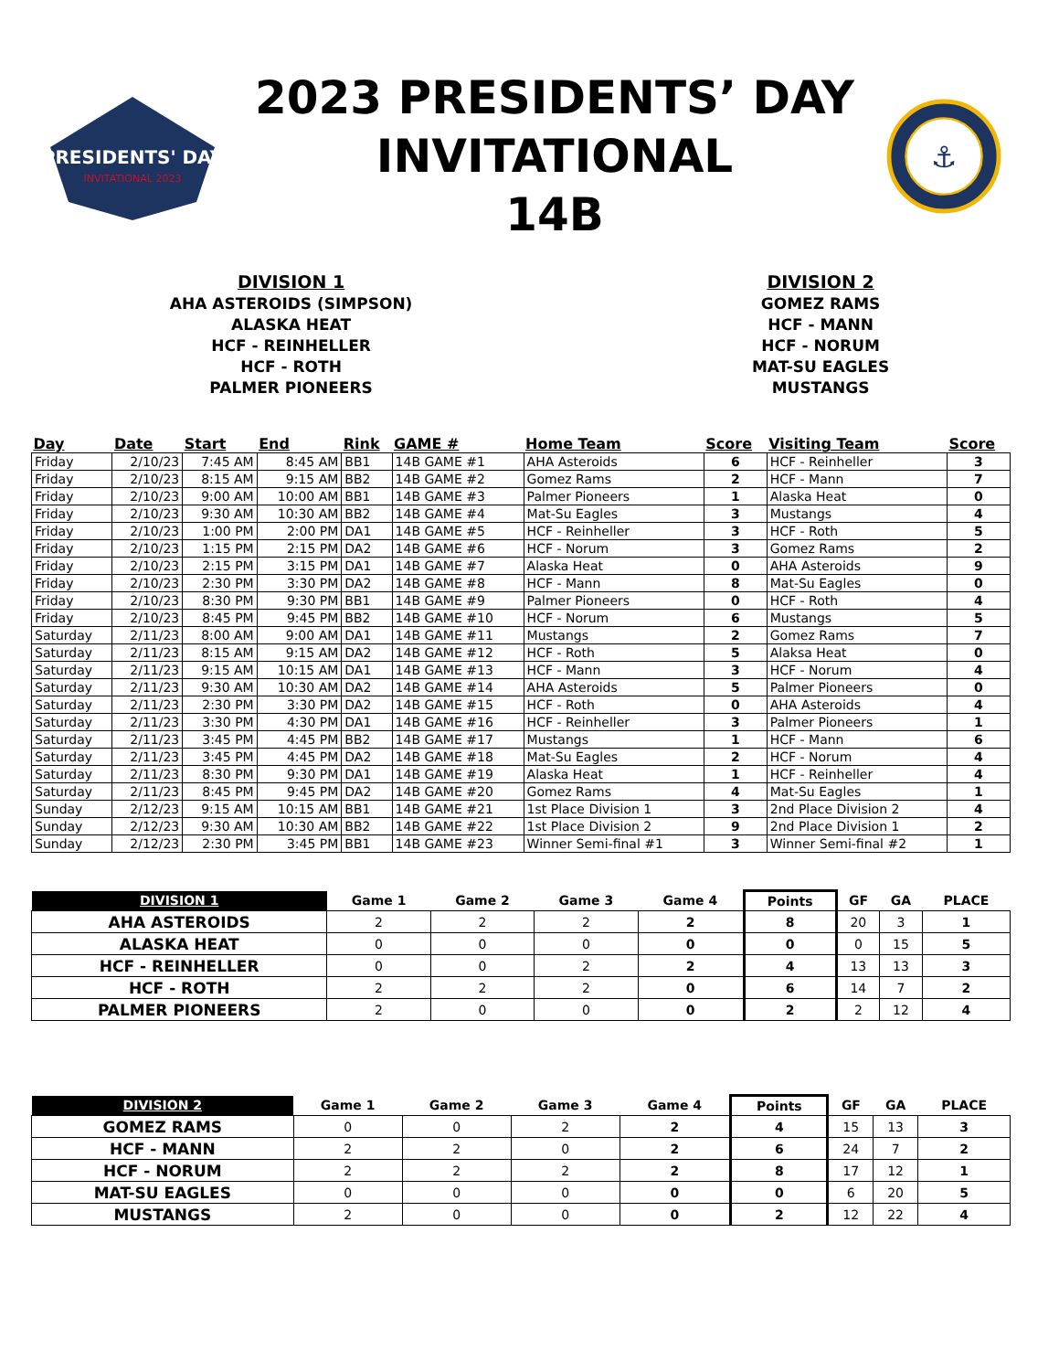PRESIDENTS' DAY
INVITATIONAL 2023
2023 PRESIDENTS’ DAY
INVITATIONAL
14B
⚓
DIVISION 1
AHA ASTEROIDS (SIMPSON)
ALASKA HEAT
HCF - REINHELLER
HCF - ROTH
PALMER PIONEERS
DIVISION 2
GOMEZ RAMS
HCF - MANN
HCF - NORUM
MAT-SU EAGLES
MUSTANGS
| Day | Date | Start | End | Rink | GAME # | Home Team | Score | Visiting Team | Score |
| --- | --- | --- | --- | --- | --- | --- | --- | --- | --- |
| Friday | 2/10/23 | 7:45 AM | 8:45 AM | BB1 | 14B GAME #1 | AHA Asteroids | 6 | HCF - Reinheller | 3 |
| Friday | 2/10/23 | 8:15 AM | 9:15 AM | BB2 | 14B GAME #2 | Gomez Rams | 2 | HCF - Mann | 7 |
| Friday | 2/10/23 | 9:00 AM | 10:00 AM | BB1 | 14B GAME #3 | Palmer Pioneers | 1 | Alaska Heat | 0 |
| Friday | 2/10/23 | 9:30 AM | 10:30 AM | BB2 | 14B GAME #4 | Mat-Su Eagles | 3 | Mustangs | 4 |
| Friday | 2/10/23 | 1:00 PM | 2:00 PM | DA1 | 14B GAME #5 | HCF - Reinheller | 3 | HCF - Roth | 5 |
| Friday | 2/10/23 | 1:15 PM | 2:15 PM | DA2 | 14B GAME #6 | HCF - Norum | 3 | Gomez Rams | 2 |
| Friday | 2/10/23 | 2:15 PM | 3:15 PM | DA1 | 14B GAME #7 | Alaska Heat | 0 | AHA Asteroids | 9 |
| Friday | 2/10/23 | 2:30 PM | 3:30 PM | DA2 | 14B GAME #8 | HCF - Mann | 8 | Mat-Su Eagles | 0 |
| Friday | 2/10/23 | 8:30 PM | 9:30 PM | BB1 | 14B GAME #9 | Palmer Pioneers | 0 | HCF - Roth | 4 |
| Friday | 2/10/23 | 8:45 PM | 9:45 PM | BB2 | 14B GAME #10 | HCF - Norum | 6 | Mustangs | 5 |
| Saturday | 2/11/23 | 8:00 AM | 9:00 AM | DA1 | 14B GAME #11 | Mustangs | 2 | Gomez Rams | 7 |
| Saturday | 2/11/23 | 8:15 AM | 9:15 AM | DA2 | 14B GAME #12 | HCF - Roth | 5 | Alaksa Heat | 0 |
| Saturday | 2/11/23 | 9:15 AM | 10:15 AM | DA1 | 14B GAME #13 | HCF - Mann | 3 | HCF - Norum | 4 |
| Saturday | 2/11/23 | 9:30 AM | 10:30 AM | DA2 | 14B GAME #14 | AHA Asteroids | 5 | Palmer Pioneers | 0 |
| Saturday | 2/11/23 | 2:30 PM | 3:30 PM | DA2 | 14B GAME #15 | HCF - Roth | 0 | AHA Asteroids | 4 |
| Saturday | 2/11/23 | 3:30 PM | 4:30 PM | DA1 | 14B GAME #16 | HCF - Reinheller | 3 | Palmer Pioneers | 1 |
| Saturday | 2/11/23 | 3:45 PM | 4:45 PM | BB2 | 14B GAME #17 | Mustangs | 1 | HCF - Mann | 6 |
| Saturday | 2/11/23 | 3:45 PM | 4:45 PM | DA2 | 14B GAME #18 | Mat-Su Eagles | 2 | HCF - Norum | 4 |
| Saturday | 2/11/23 | 8:30 PM | 9:30 PM | DA1 | 14B GAME #19 | Alaska Heat | 1 | HCF - Reinheller | 4 |
| Saturday | 2/11/23 | 8:45 PM | 9:45 PM | DA2 | 14B GAME #20 | Gomez Rams | 4 | Mat-Su Eagles | 1 |
| Sunday | 2/12/23 | 9:15 AM | 10:15 AM | BB1 | 14B GAME #21 | 1st Place Division 1 | 3 | 2nd Place Division 2 | 4 |
| Sunday | 2/12/23 | 9:30 AM | 10:30 AM | BB2 | 14B GAME #22 | 1st Place Division 2 | 9 | 2nd Place Division 1 | 2 |
| Sunday | 2/12/23 | 2:30 PM | 3:45 PM | BB1 | 14B GAME #23 | Winner Semi-final #1 | 3 | Winner Semi-final #2 | 1 |
| DIVISION 1 | Game 1 | Game 2 | Game 3 | Game 4 | Points | GF | GA | PLACE |
| --- | --- | --- | --- | --- | --- | --- | --- | --- |
| AHA ASTEROIDS | 2 | 2 | 2 | 2 | 8 | 20 | 3 | 1 |
| ALASKA HEAT | 0 | 0 | 0 | 0 | 0 | 0 | 15 | 5 |
| HCF - REINHELLER | 0 | 0 | 2 | 2 | 4 | 13 | 13 | 3 |
| HCF - ROTH | 2 | 2 | 2 | 0 | 6 | 14 | 7 | 2 |
| PALMER PIONEERS | 2 | 0 | 0 | 0 | 2 | 2 | 12 | 4 |
| DIVISION 2 | Game 1 | Game 2 | Game 3 | Game 4 | Points | GF | GA | PLACE |
| --- | --- | --- | --- | --- | --- | --- | --- | --- |
| GOMEZ RAMS | 0 | 0 | 2 | 2 | 4 | 15 | 13 | 3 |
| HCF - MANN | 2 | 2 | 0 | 2 | 6 | 24 | 7 | 2 |
| HCF - NORUM | 2 | 2 | 2 | 2 | 8 | 17 | 12 | 1 |
| MAT-SU EAGLES | 0 | 0 | 0 | 0 | 0 | 6 | 20 | 5 |
| MUSTANGS | 2 | 0 | 0 | 0 | 2 | 12 | 22 | 4 |